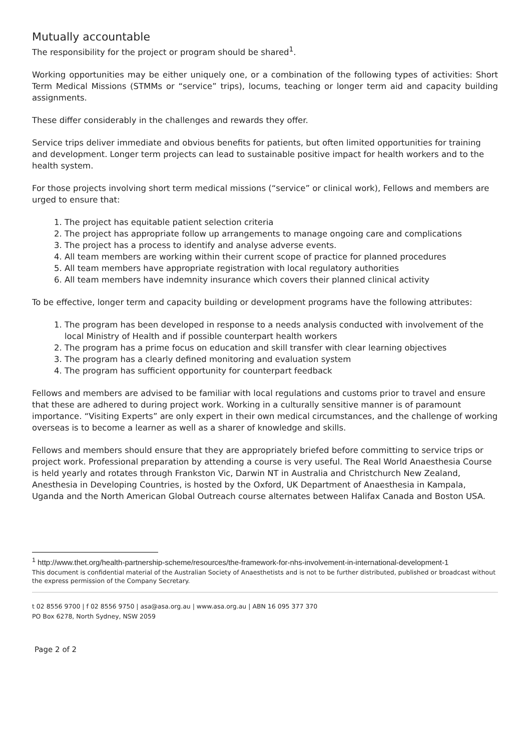Mutually accountable
The responsibility for the project or program should be shared<sup>1</sup>.
Working opportunities may be either uniquely one, or a combination of the following types of activities: Short Term Medical Missions (STMMs or “service” trips), locums, teaching or longer term aid and capacity building assignments.
These differ considerably in the challenges and rewards they offer.
Service trips deliver immediate and obvious benefits for patients, but often limited opportunities for training and development. Longer term projects can lead to sustainable positive impact for health workers and to the health system.
For those projects involving short term medical missions (“service” or clinical work), Fellows and members are urged to ensure that:
1. The project has equitable patient selection criteria
2. The project has appropriate follow up arrangements to manage ongoing care and complications
3. The project has a process to identify and analyse adverse events.
4. All team members are working within their current scope of practice for planned procedures
5. All team members have appropriate registration with local regulatory authorities
6. All team members have indemnity insurance which covers their planned clinical activity
To be effective, longer term and capacity building or development programs have the following attributes:
1. The program has been developed in response to a needs analysis conducted with involvement of the local Ministry of Health and if possible counterpart health workers
2. The program has a prime focus on education and skill transfer with clear learning objectives
3. The program has a clearly defined monitoring and evaluation system
4. The program has sufficient opportunity for counterpart feedback
Fellows and members are advised to be familiar with local regulations and customs prior to travel and ensure that these are adhered to during project work. Working in a culturally sensitive manner is of paramount importance. “Visiting Experts” are only expert in their own medical circumstances, and the challenge of working overseas is to become a learner as well as a sharer of knowledge and skills.
Fellows and members should ensure that they are appropriately briefed before committing to service trips or project work. Professional preparation by attending a course is very useful. The Real World Anaesthesia Course is held yearly and rotates through Frankston Vic, Darwin NT in Australia and Christchurch New Zealand, Anesthesia in Developing Countries, is hosted by the Oxford, UK Department of Anaesthesia in Kampala, Uganda and the North American Global Outreach course alternates between Halifax Canada and Boston USA.
<sup>1</sup> http://www.thet.org/health-partnership-scheme/resources/the-framework-for-nhs-involvement-in-international-development-1
This document is confidential material of the Australian Society of Anaesthetists and is not to be further distributed, published or broadcast without the express permission of the Company Secretary.
t 02 8556 9700 | f 02 8556 9750 | asa@asa.org.au | www.asa.org.au | ABN 16 095 377 370
PO Box 6278, North Sydney, NSW 2059
Page 2 of 2